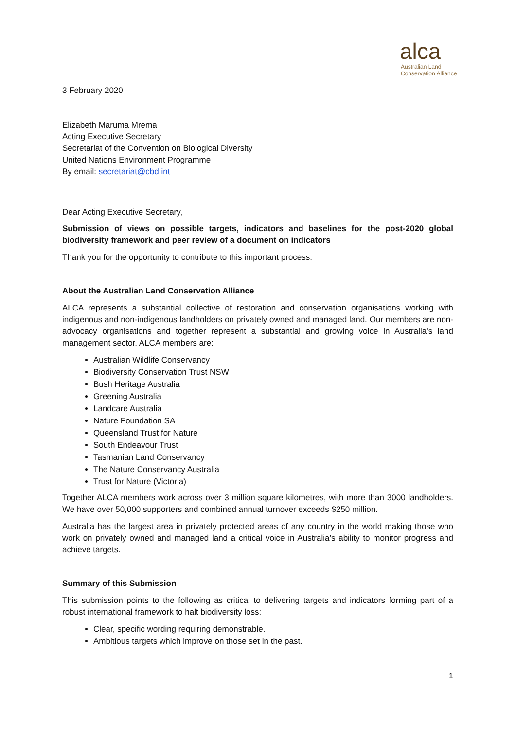alca
Australian Land
Conservation Alliance
3 February 2020
Elizabeth Maruma Mrema
Acting Executive Secretary
Secretariat of the Convention on Biological Diversity
United Nations Environment Programme
By email: secretariat@cbd.int
Dear Acting Executive Secretary,
Submission of views on possible targets, indicators and baselines for the post-2020 global biodiversity framework and peer review of a document on indicators
Thank you for the opportunity to contribute to this important process.
About the Australian Land Conservation Alliance
ALCA represents a substantial collective of restoration and conservation organisations working with indigenous and non-indigenous landholders on privately owned and managed land. Our members are non-advocacy organisations and together represent a substantial and growing voice in Australia’s land management sector. ALCA members are:
Australian Wildlife Conservancy
Biodiversity Conservation Trust NSW
Bush Heritage Australia
Greening Australia
Landcare Australia
Nature Foundation SA
Queensland Trust for Nature
South Endeavour Trust
Tasmanian Land Conservancy
The Nature Conservancy Australia
Trust for Nature (Victoria)
Together ALCA members work across over 3 million square kilometres, with more than 3000 landholders. We have over 50,000 supporters and combined annual turnover exceeds $250 million.
Australia has the largest area in privately protected areas of any country in the world making those who work on privately owned and managed land a critical voice in Australia’s ability to monitor progress and achieve targets.
Summary of this Submission
This submission points to the following as critical to delivering targets and indicators forming part of a robust international framework to halt biodiversity loss:
Clear, specific wording requiring demonstrable.
Ambitious targets which improve on those set in the past.
1